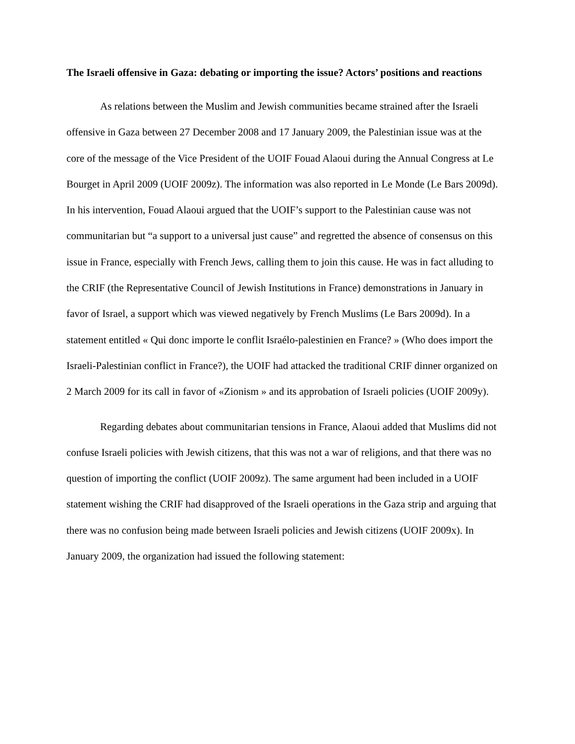The Israeli offensive in Gaza: debating or importing the issue? Actors’ positions and reactions
As relations between the Muslim and Jewish communities became strained after the Israeli offensive in Gaza between 27 December 2008 and 17 January 2009, the Palestinian issue was at the core of the message of the Vice President of the UOIF Fouad Alaoui during the Annual Congress at Le Bourget in April 2009 (UOIF 2009z). The information was also reported in Le Monde (Le Bars 2009d). In his intervention, Fouad Alaoui argued that the UOIF’s support to the Palestinian cause was not communitarian but “a support to a universal just cause” and regretted the absence of consensus on this issue in France, especially with French Jews, calling them to join this cause. He was in fact alluding to the CRIF (the Representative Council of Jewish Institutions in France) demonstrations in January in favor of Israel, a support which was viewed negatively by French Muslims (Le Bars 2009d). In a statement entitled « Qui donc importe le conflit Israélo-palestinien en France? » (Who does import the Israeli-Palestinian conflict in France?), the UOIF had attacked the traditional CRIF dinner organized on 2 March 2009 for its call in favor of «Zionism » and its approbation of Israeli policies (UOIF 2009y).
Regarding debates about communitarian tensions in France, Alaoui added that Muslims did not confuse Israeli policies with Jewish citizens, that this was not a war of religions, and that there was no question of importing the conflict (UOIF 2009z). The same argument had been included in a UOIF statement wishing the CRIF had disapproved of the Israeli operations in the Gaza strip and arguing that there was no confusion being made between Israeli policies and Jewish citizens (UOIF 2009x). In January 2009, the organization had issued the following statement: